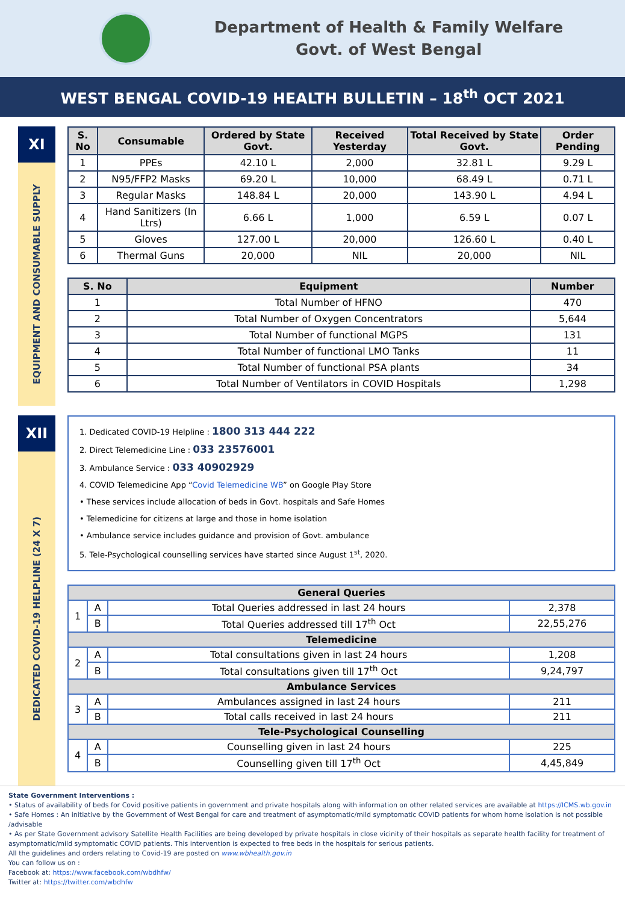Department of Health & Family Welfare
Govt. of West Bengal
WEST BENGAL COVID-19 HEALTH BULLETIN – 18<sup>th</sup> OCT 2021
XI
EQUIPMENT AND CONSUMABLE SUPPLY
| S. No | Consumable | Ordered by State Govt. | Received Yesterday | Total Received by State Govt. | Order Pending |
| --- | --- | --- | --- | --- | --- |
| 1 | PPEs | 42.10 L | 2,000 | 32.81 L | 9.29 L |
| 2 | N95/FFP2 Masks | 69.20 L | 10,000 | 68.49 L | 0.71 L |
| 3 | Regular Masks | 148.84 L | 20,000 | 143.90 L | 4.94 L |
| 4 | Hand Sanitizers (In Ltrs) | 6.66 L | 1,000 | 6.59 L | 0.07 L |
| 5 | Gloves | 127.00 L | 20,000 | 126.60 L | 0.40 L |
| 6 | Thermal Guns | 20,000 | NIL | 20,000 | NIL |
| S. No | Equipment | Number |
| --- | --- | --- |
| 1 | Total Number of HFNO | 470 |
| 2 | Total Number of Oxygen Concentrators | 5,644 |
| 3 | Total Number of functional MGPS | 131 |
| 4 | Total Number of functional LMO Tanks | 11 |
| 5 | Total Number of functional PSA plants | 34 |
| 6 | Total Number of Ventilators in COVID Hospitals | 1,298 |
XII
DEDICATED COVID-19 HELPLINE (24 X 7)
1. Dedicated COVID-19 Helpline : 1800 313 444 222
2. Direct Telemedicine Line : 033 23576001
3. Ambulance Service : 033 40902929
4. COVID Telemedicine App “Covid Telemedicine WB” on Google Play Store
• These services include allocation of beds in Govt. hospitals and Safe Homes
• Telemedicine for citizens at large and those in home isolation
• Ambulance service includes guidance and provision of Govt. ambulance
5. Tele-Psychological counselling services have started since August 1<sup>st</sup>, 2020.
| General Queries | | | |
| --- | --- | --- | --- |
| 1 | A | Total Queries addressed in last 24 hours | 2,378 |
| | B | Total Queries addressed till 17<sup>th</sup> Oct | 22,55,276 |
| Telemedicine | | | |
| 2 | A | Total consultations given in last 24 hours | 1,208 |
| | B | Total consultations given till 17<sup>th</sup> Oct | 9,24,797 |
| Ambulance Services | | | |
| 3 | A | Ambulances assigned in last 24 hours | 211 |
| | B | Total calls received in last 24 hours | 211 |
| Tele-Psychological Counselling | | | |
| 4 | A | Counselling given in last 24 hours | 225 |
| | B | Counselling given till 17<sup>th</sup> Oct | 4,45,849 |
State Government Interventions :
• Status of availability of beds for Covid positive patients in government and private hospitals along with information on other related services are available at https://ICMS.wb.gov.in
• Safe Homes : An initiative by the Government of West Bengal for care and treatment of asymptomatic/mild symptomatic COVID patients for whom home isolation is not possible /advisable
• As per State Government advisory Satellite Health Facilities are being developed by private hospitals in close vicinity of their hospitals as separate health facility for treatment of asymptomatic/mild symptomatic COVID patients. This intervention is expected to free beds in the hospitals for serious patients.
All the guidelines and orders relating to Covid-19 are posted on www.wbhealth.gov.in
You can follow us on :
Facebook at: https://www.facebook.com/wbdhfw/
Twitter at: https://twitter.com/wbdhfw